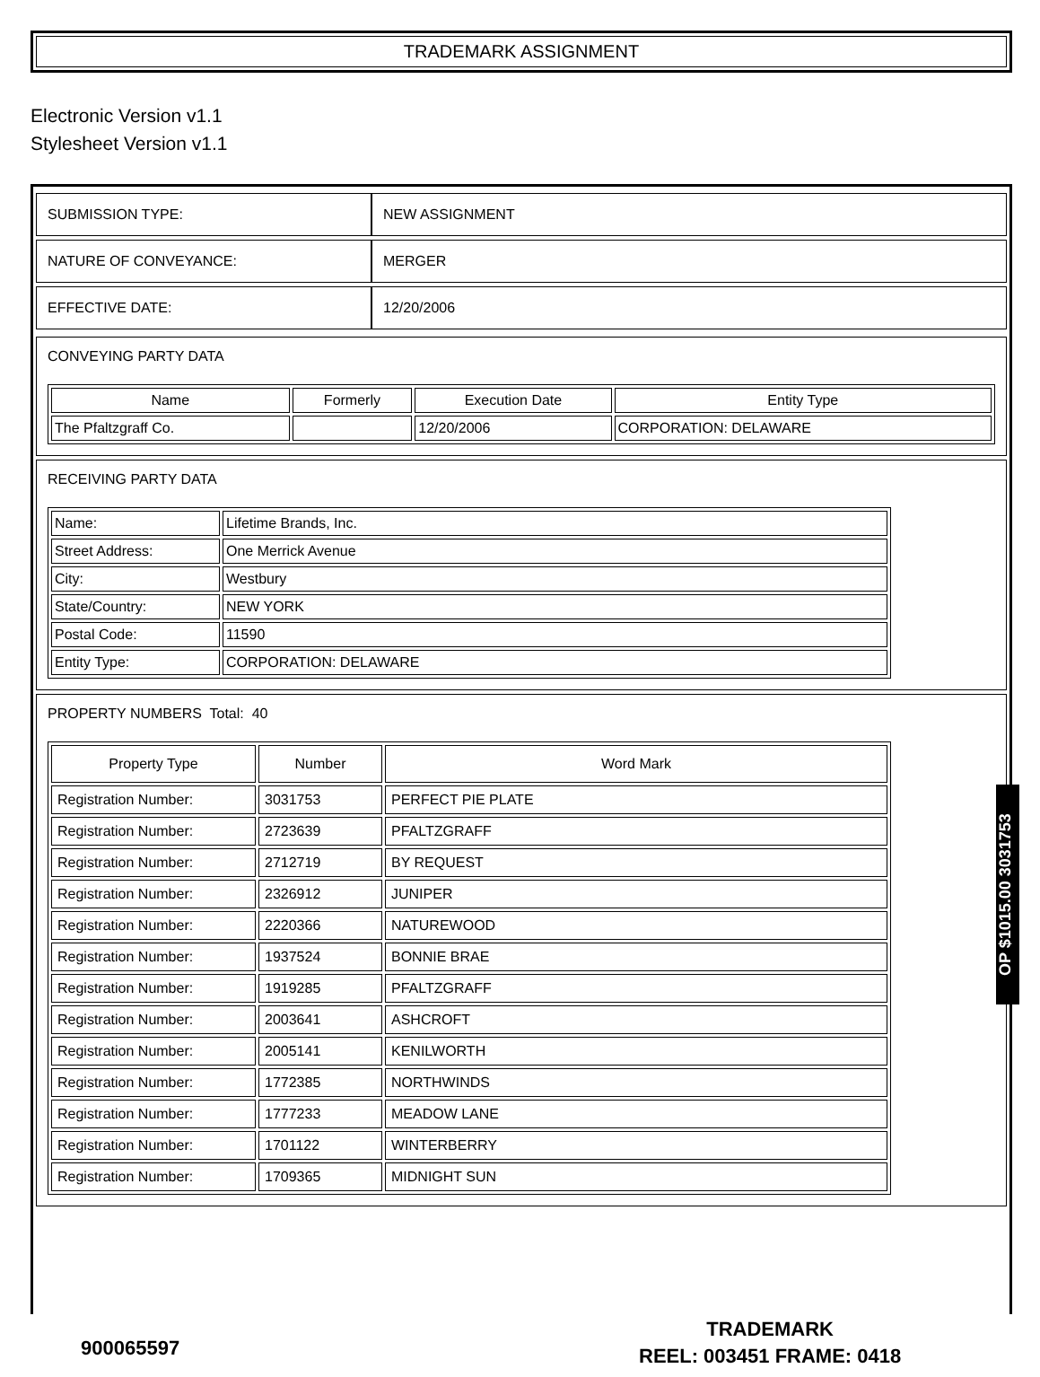TRADEMARK ASSIGNMENT
Electronic Version v1.1
Stylesheet Version v1.1
| SUBMISSION TYPE: | NEW ASSIGNMENT |
| NATURE OF CONVEYANCE: | MERGER |
| EFFECTIVE DATE: | 12/20/2006 |
CONVEYING PARTY DATA
| Name | Formerly | Execution Date | Entity Type |
| --- | --- | --- | --- |
| The Pfaltzgraff Co. | | 12/20/2006 | CORPORATION: DELAWARE |
RECEIVING PARTY DATA
| Name: | Lifetime Brands, Inc. |
| Street Address: | One Merrick Avenue |
| City: | Westbury |
| State/Country: | NEW YORK |
| Postal Code: | 11590 |
| Entity Type: | CORPORATION: DELAWARE |
PROPERTY NUMBERS Total: 40
| Property Type | Number | Word Mark |
| --- | --- | --- |
| Registration Number: | 3031753 | PERFECT PIE PLATE |
| Registration Number: | 2723639 | PFALTZGRAFF |
| Registration Number: | 2712719 | BY REQUEST |
| Registration Number: | 2326912 | JUNIPER |
| Registration Number: | 2220366 | NATUREWOOD |
| Registration Number: | 1937524 | BONNIE BRAE |
| Registration Number: | 1919285 | PFALTZGRAFF |
| Registration Number: | 2003641 | ASHCROFT |
| Registration Number: | 2005141 | KENILWORTH |
| Registration Number: | 1772385 | NORTHWINDS |
| Registration Number: | 1777233 | MEADOW LANE |
| Registration Number: | 1701122 | WINTERBERRY |
| Registration Number: | 1709365 | MIDNIGHT SUN |
OP $1015.00 3031753
900065597
TRADEMARK
REEL: 003451 FRAME: 0418